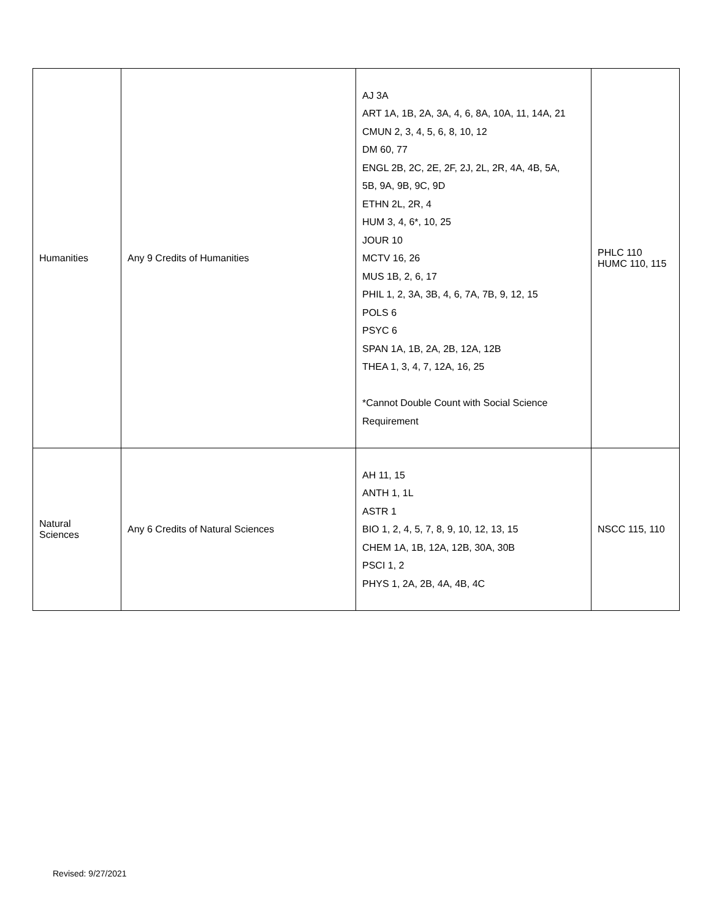| Humanities | Any 9 Credits of Humanities | AJ 3A ART 1A, 1B, 2A, 3A, 4, 6, 8A, 10A, 11, 14A, 21 CMUN 2, 3, 4, 5, 6, 8, 10, 12 DM 60, 77 ENGL 2B, 2C, 2E, 2F, 2J, 2L, 2R, 4A, 4B, 5A, 5B, 9A, 9B, 9C, 9D ETHN 2L, 2R, 4 HUM 3, 4, 6*, 10, 25 JOUR 10 MCTV 16, 26 MUS 1B, 2, 6, 17 PHIL 1, 2, 3A, 3B, 4, 6, 7A, 7B, 9, 12, 15 POLS 6 PSYC 6 SPAN 1A, 1B, 2A, 2B, 12A, 12B THEA 1, 3, 4, 7, 12A, 16, 25 *Cannot Double Count with Social Science Requirement | PHLC 110 HUMC 110, 115 |
| Natural Sciences | Any 6 Credits of Natural Sciences | AH 11, 15 ANTH 1, 1L ASTR 1 BIO 1, 2, 4, 5, 7, 8, 9, 10, 12, 13, 15 CHEM 1A, 1B, 12A, 12B, 30A, 30B PSCI 1, 2 PHYS 1, 2A, 2B, 4A, 4B, 4C | NSCC 115, 110 |
Revised: 9/27/2021